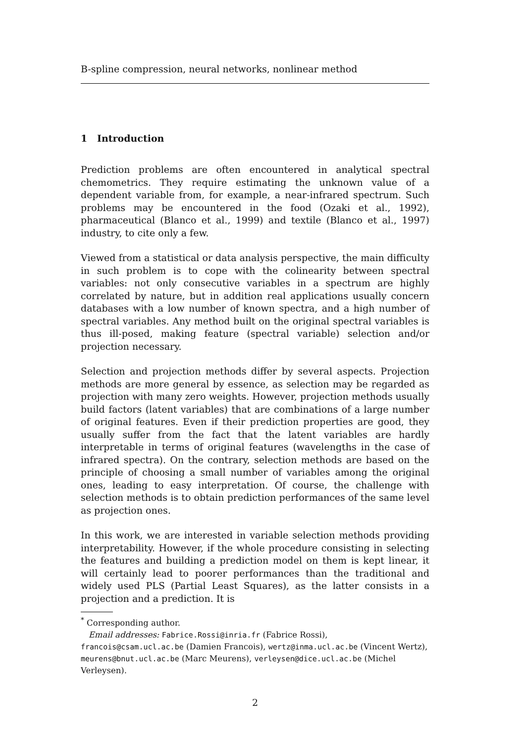B-spline compression, neural networks, nonlinear method
1 Introduction
Prediction problems are often encountered in analytical spectral chemometrics. They require estimating the unknown value of a dependent variable from, for example, a near-infrared spectrum. Such problems may be encountered in the food (Ozaki et al., 1992), pharmaceutical (Blanco et al., 1999) and textile (Blanco et al., 1997) industry, to cite only a few.
Viewed from a statistical or data analysis perspective, the main difficulty in such problem is to cope with the colinearity between spectral variables: not only consecutive variables in a spectrum are highly correlated by nature, but in addition real applications usually concern databases with a low number of known spectra, and a high number of spectral variables. Any method built on the original spectral variables is thus ill-posed, making feature (spectral variable) selection and/or projection necessary.
Selection and projection methods differ by several aspects. Projection methods are more general by essence, as selection may be regarded as projection with many zero weights. However, projection methods usually build factors (latent variables) that are combinations of a large number of original features. Even if their prediction properties are good, they usually suffer from the fact that the latent variables are hardly interpretable in terms of original features (wavelengths in the case of infrared spectra). On the contrary, selection methods are based on the principle of choosing a small number of variables among the original ones, leading to easy interpretation. Of course, the challenge with selection methods is to obtain prediction performances of the same level as projection ones.
In this work, we are interested in variable selection methods providing interpretability. However, if the whole procedure consisting in selecting the features and building a prediction model on them is kept linear, it will certainly lead to poorer performances than the traditional and widely used PLS (Partial Least Squares), as the latter consists in a projection and a prediction. It is
<sup>*</sup> Corresponding author.
Email addresses: Fabrice.Rossi@inria.fr (Fabrice Rossi), francois@csam.ucl.ac.be (Damien Francois), wertz@inma.ucl.ac.be (Vincent Wertz), meurens@bnut.ucl.ac.be (Marc Meurens), verleysen@dice.ucl.ac.be (Michel Verleysen).
2